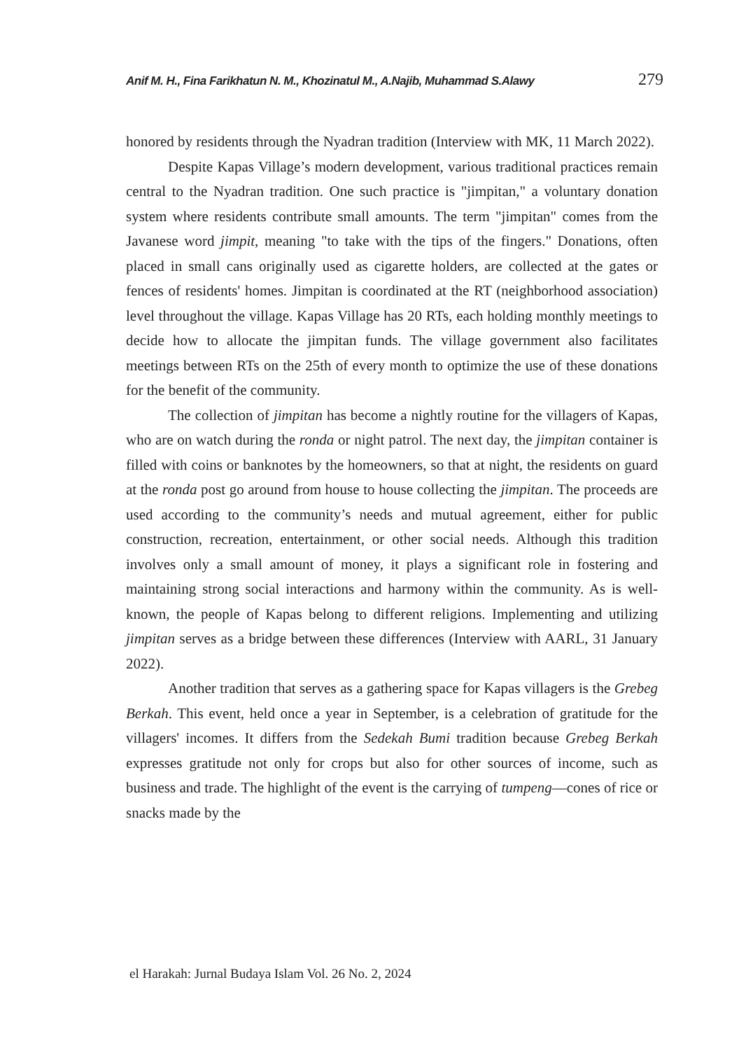Anif M. H., Fina Farikhatun N. M., Khozinatul M., A.Najib, Muhammad S.Alawy 279
honored by residents through the Nyadran tradition (Interview with MK, 11 March 2022).
Despite Kapas Village’s modern development, various traditional practices remain central to the Nyadran tradition. One such practice is "jimpitan," a voluntary donation system where residents contribute small amounts. The term "jimpitan" comes from the Javanese word jimpit, meaning "to take with the tips of the fingers." Donations, often placed in small cans originally used as cigarette holders, are collected at the gates or fences of residents' homes. Jimpitan is coordinated at the RT (neighborhood association) level throughout the village. Kapas Village has 20 RTs, each holding monthly meetings to decide how to allocate the jimpitan funds. The village government also facilitates meetings between RTs on the 25th of every month to optimize the use of these donations for the benefit of the community.
The collection of jimpitan has become a nightly routine for the villagers of Kapas, who are on watch during the ronda or night patrol. The next day, the jimpitan container is filled with coins or banknotes by the homeowners, so that at night, the residents on guard at the ronda post go around from house to house collecting the jimpitan. The proceeds are used according to the community’s needs and mutual agreement, either for public construction, recreation, entertainment, or other social needs. Although this tradition involves only a small amount of money, it plays a significant role in fostering and maintaining strong social interactions and harmony within the community. As is well-known, the people of Kapas belong to different religions. Implementing and utilizing jimpitan serves as a bridge between these differences (Interview with AARL, 31 January 2022).
Another tradition that serves as a gathering space for Kapas villagers is the Grebeg Berkah. This event, held once a year in September, is a celebration of gratitude for the villagers' incomes. It differs from the Sedekah Bumi tradition because Grebeg Berkah expresses gratitude not only for crops but also for other sources of income, such as business and trade. The highlight of the event is the carrying of tumpeng—cones of rice or snacks made by the
el Harakah: Jurnal Budaya Islam Vol. 26 No. 2, 2024